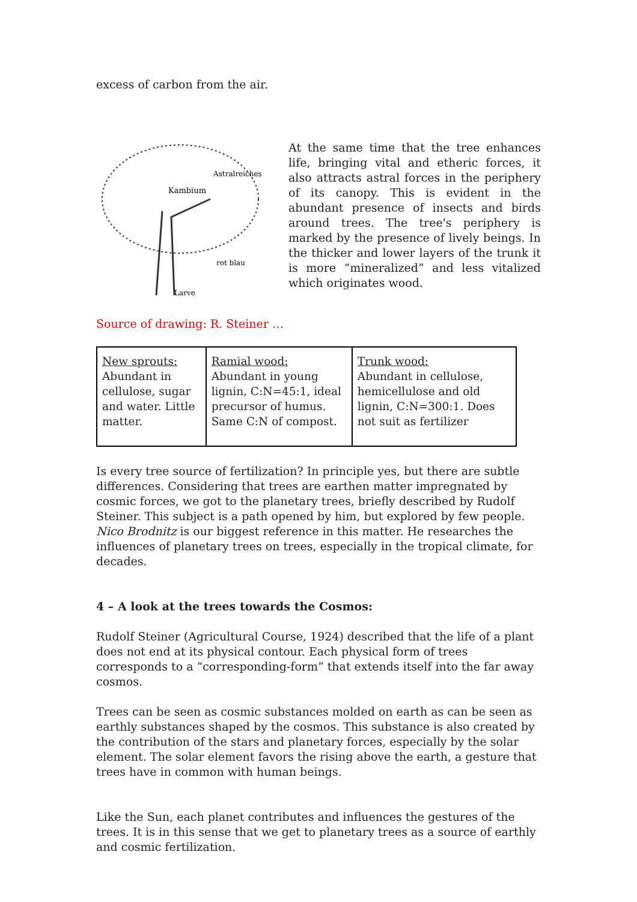excess of carbon from the air.
Kambium
Astralreiches
rot blau
Larve
At the same time that the tree enhances life, bringing vital and etheric forces, it also attracts astral forces in the periphery of its canopy. This is evident in the abundant presence of insects and birds around trees. The tree's periphery is marked by the presence of lively beings. In the thicker and lower layers of the trunk it is more “mineralized” and less vitalized which originates wood.
Source of drawing: R. Steiner …
| New sprouts: Abundant in cellulose, sugar and water. Little matter. | Ramial wood: Abundant in young lignin, C:N=45:1, ideal precursor of humus. Same C:N of compost. | Trunk wood: Abundant in cellulose, hemicellulose and old lignin, C:N=300:1. Does not suit as fertilizer |
Is every tree source of fertilization? In principle yes, but there are subtle differences. Considering that trees are earthen matter impregnated by cosmic forces, we got to the planetary trees, briefly described by Rudolf Steiner. This subject is a path opened by him, but explored by few people. Nico Brodnitz is our biggest reference in this matter. He researches the influences of planetary trees on trees, especially in the tropical climate, for decades.
4 – A look at the trees towards the Cosmos:
Rudolf Steiner (Agricultural Course, 1924) described that the life of a plant does not end at its physical contour. Each physical form of trees corresponds to a “corresponding-form” that extends itself into the far away cosmos.
Trees can be seen as cosmic substances molded on earth as can be seen as earthly substances shaped by the cosmos. This substance is also created by the contribution of the stars and planetary forces, especially by the solar element. The solar element favors the rising above the earth, a gesture that trees have in common with human beings.
Like the Sun, each planet contributes and influences the gestures of the trees. It is in this sense that we get to planetary trees as a source of earthly and cosmic fertilization.